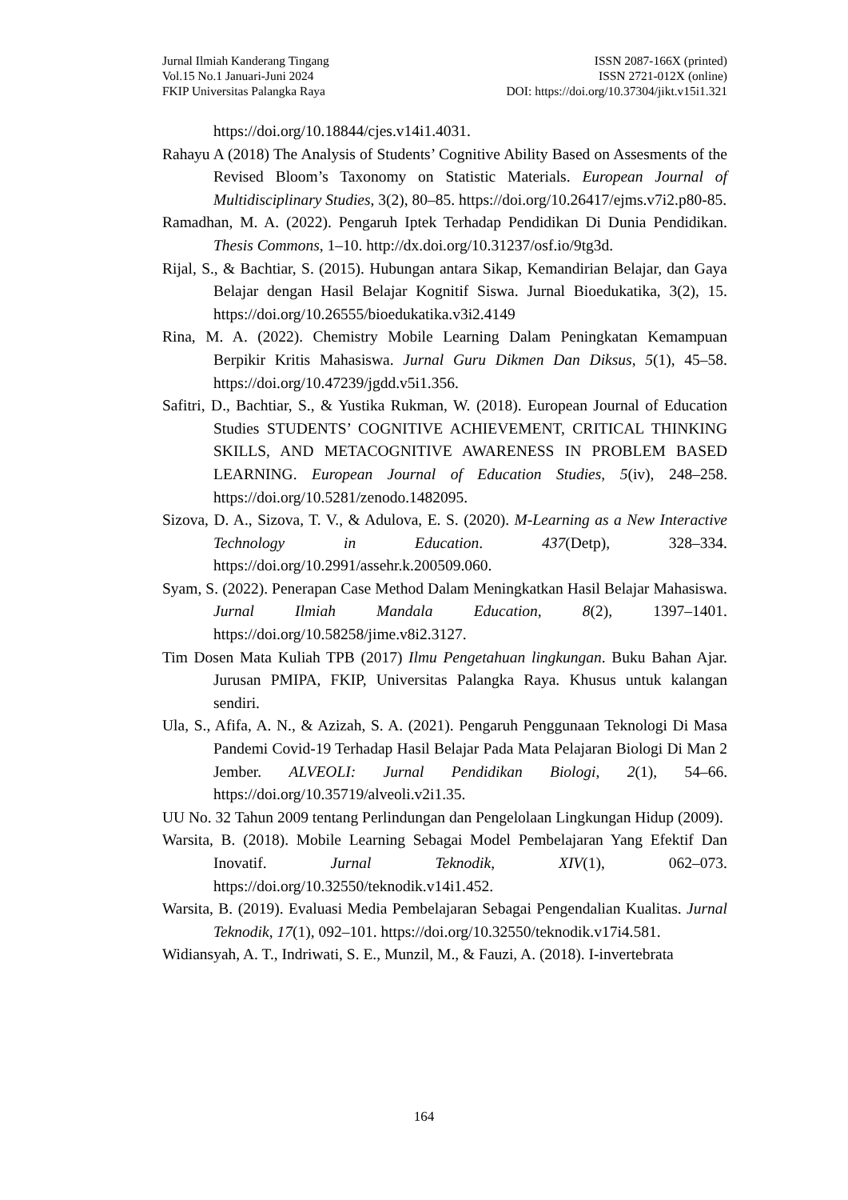Jurnal Ilmiah Kanderang Tingang
Vol.15 No.1 Januari-Juni 2024
FKIP Universitas Palangka Raya
ISSN 2087-166X (printed)
ISSN 2721-012X (online)
DOI: https://doi.org/10.37304/jikt.v15i1.321
https://doi.org/10.18844/cjes.v14i1.4031.
Rahayu A (2018) The Analysis of Students’ Cognitive Ability Based on Assesments of the Revised Bloom’s Taxonomy on Statistic Materials. European Journal of Multidisciplinary Studies, 3(2), 80–85. https://doi.org/10.26417/ejms.v7i2.p80-85.
Ramadhan, M. A. (2022). Pengaruh Iptek Terhadap Pendidikan Di Dunia Pendidikan. Thesis Commons, 1–10. http://dx.doi.org/10.31237/osf.io/9tg3d.
Rijal, S., & Bachtiar, S. (2015). Hubungan antara Sikap, Kemandirian Belajar, dan Gaya Belajar dengan Hasil Belajar Kognitif Siswa. Jurnal Bioedukatika, 3(2), 15. https://doi.org/10.26555/bioedukatika.v3i2.4149
Rina, M. A. (2022). Chemistry Mobile Learning Dalam Peningkatan Kemampuan Berpikir Kritis Mahasiswa. Jurnal Guru Dikmen Dan Diksus, 5(1), 45–58. https://doi.org/10.47239/jgdd.v5i1.356.
Safitri, D., Bachtiar, S., & Yustika Rukman, W. (2018). European Journal of Education Studies STUDENTS’ COGNITIVE ACHIEVEMENT, CRITICAL THINKING SKILLS, AND METACOGNITIVE AWARENESS IN PROBLEM BASED LEARNING. European Journal of Education Studies, 5(iv), 248–258. https://doi.org/10.5281/zenodo.1482095.
Sizova, D. A., Sizova, T. V., & Adulova, E. S. (2020). M-Learning as a New Interactive Technology in Education. 437(Detp), 328–334. https://doi.org/10.2991/assehr.k.200509.060.
Syam, S. (2022). Penerapan Case Method Dalam Meningkatkan Hasil Belajar Mahasiswa. Jurnal Ilmiah Mandala Education, 8(2), 1397–1401. https://doi.org/10.58258/jime.v8i2.3127.
Tim Dosen Mata Kuliah TPB (2017) Ilmu Pengetahuan lingkungan. Buku Bahan Ajar. Jurusan PMIPA, FKIP, Universitas Palangka Raya. Khusus untuk kalangan sendiri.
Ula, S., Afifa, A. N., & Azizah, S. A. (2021). Pengaruh Penggunaan Teknologi Di Masa Pandemi Covid-19 Terhadap Hasil Belajar Pada Mata Pelajaran Biologi Di Man 2 Jember. ALVEOLI: Jurnal Pendidikan Biologi, 2(1), 54–66. https://doi.org/10.35719/alveoli.v2i1.35.
UU No. 32 Tahun 2009 tentang Perlindungan dan Pengelolaan Lingkungan Hidup (2009).
Warsita, B. (2018). Mobile Learning Sebagai Model Pembelajaran Yang Efektif Dan Inovatif. Jurnal Teknodik, XIV(1), 062–073. https://doi.org/10.32550/teknodik.v14i1.452.
Warsita, B. (2019). Evaluasi Media Pembelajaran Sebagai Pengendalian Kualitas. Jurnal Teknodik, 17(1), 092–101. https://doi.org/10.32550/teknodik.v17i4.581.
Widiansyah, A. T., Indriwati, S. E., Munzil, M., & Fauzi, A. (2018). I-invertebrata
164